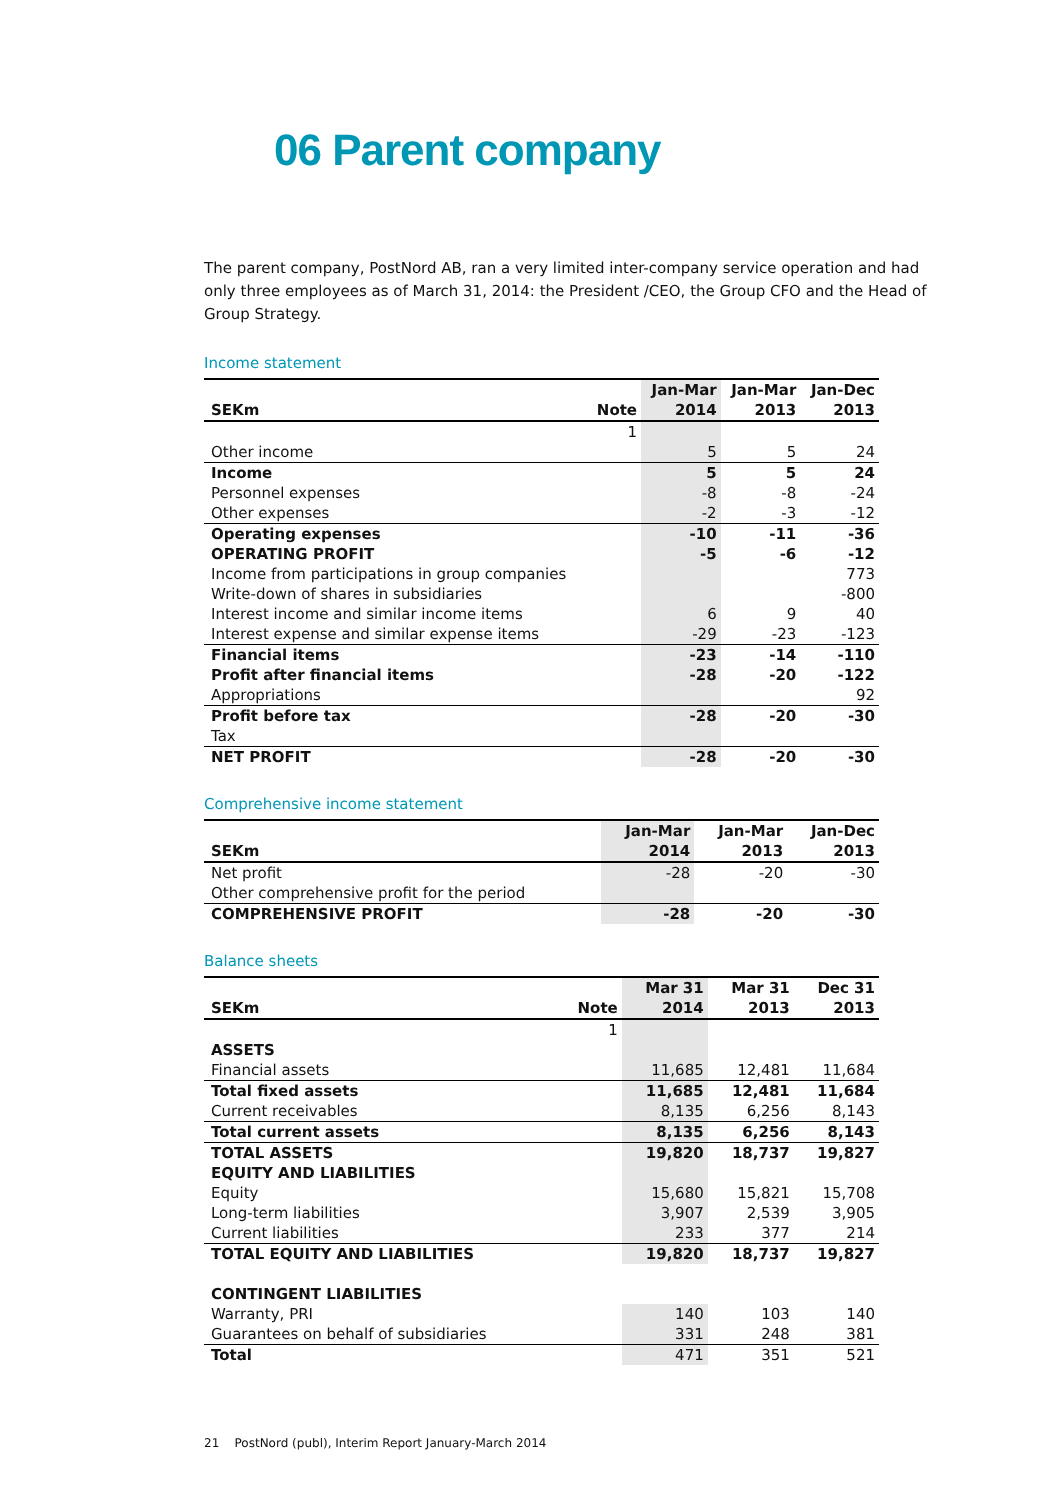06 Parent company
The parent company, PostNord AB, ran a very limited inter-company service operation and had only three employees as of March 31, 2014: the President /CEO, the Group CFO and the Head of Group Strategy.
Income statement
| | | Jan-Mar | Jan-Mar | Jan-Dec |
| --- | --- | --- | --- | --- |
| SEKm | Note | 2014 | 2013 | 2013 |
| | 1 | | | |
| Other income | | 5 | 5 | 24 |
| Income | | 5 | 5 | 24 |
| Personnel expenses | | -8 | -8 | -24 |
| Other expenses | | -2 | -3 | -12 |
| Operating expenses | | -10 | -11 | -36 |
| OPERATING PROFIT | | -5 | -6 | -12 |
| Income from participations in group companies | | | | 773 |
| Write-down of shares in subsidiaries | | | | -800 |
| Interest income and similar income items | | 6 | 9 | 40 |
| Interest expense and similar expense items | | -29 | -23 | -123 |
| Financial items | | -23 | -14 | -110 |
| Profit after financial items | | -28 | -20 | -122 |
| Appropriations | | | | 92 |
| Profit before tax | | -28 | -20 | -30 |
| Tax | | | | |
| NET PROFIT | | -28 | -20 | -30 |
Comprehensive income statement
| | Jan-Mar | Jan-Mar | Jan-Dec |
| --- | --- | --- | --- |
| SEKm | 2014 | 2013 | 2013 |
| Net profit | -28 | -20 | -30 |
| Other comprehensive profit for the period | | | |
| COMPREHENSIVE PROFIT | -28 | -20 | -30 |
Balance sheets
| | | Mar 31 | Mar 31 | Dec 31 |
| --- | --- | --- | --- | --- |
| SEKm | Note | 2014 | 2013 | 2013 |
| | 1 | | | |
| ASSETS | | | | |
| Financial assets | | 11,685 | 12,481 | 11,684 |
| Total fixed assets | | 11,685 | 12,481 | 11,684 |
| Current receivables | | 8,135 | 6,256 | 8,143 |
| Total current assets | | 8,135 | 6,256 | 8,143 |
| TOTAL ASSETS | | 19,820 | 18,737 | 19,827 |
| EQUITY AND LIABILITIES | | | | |
| Equity | | 15,680 | 15,821 | 15,708 |
| Long-term liabilities | | 3,907 | 2,539 | 3,905 |
| Current liabilities | | 233 | 377 | 214 |
| TOTAL EQUITY AND LIABILITIES | | 19,820 | 18,737 | 19,827 |
| CONTINGENT LIABILITIES | | | | |
| Warranty, PRI | | 140 | 103 | 140 |
| Guarantees on behalf of subsidiaries | | 331 | 248 | 381 |
| Total | | 471 | 351 | 521 |
21 PostNord (publ), Interim Report January-March 2014